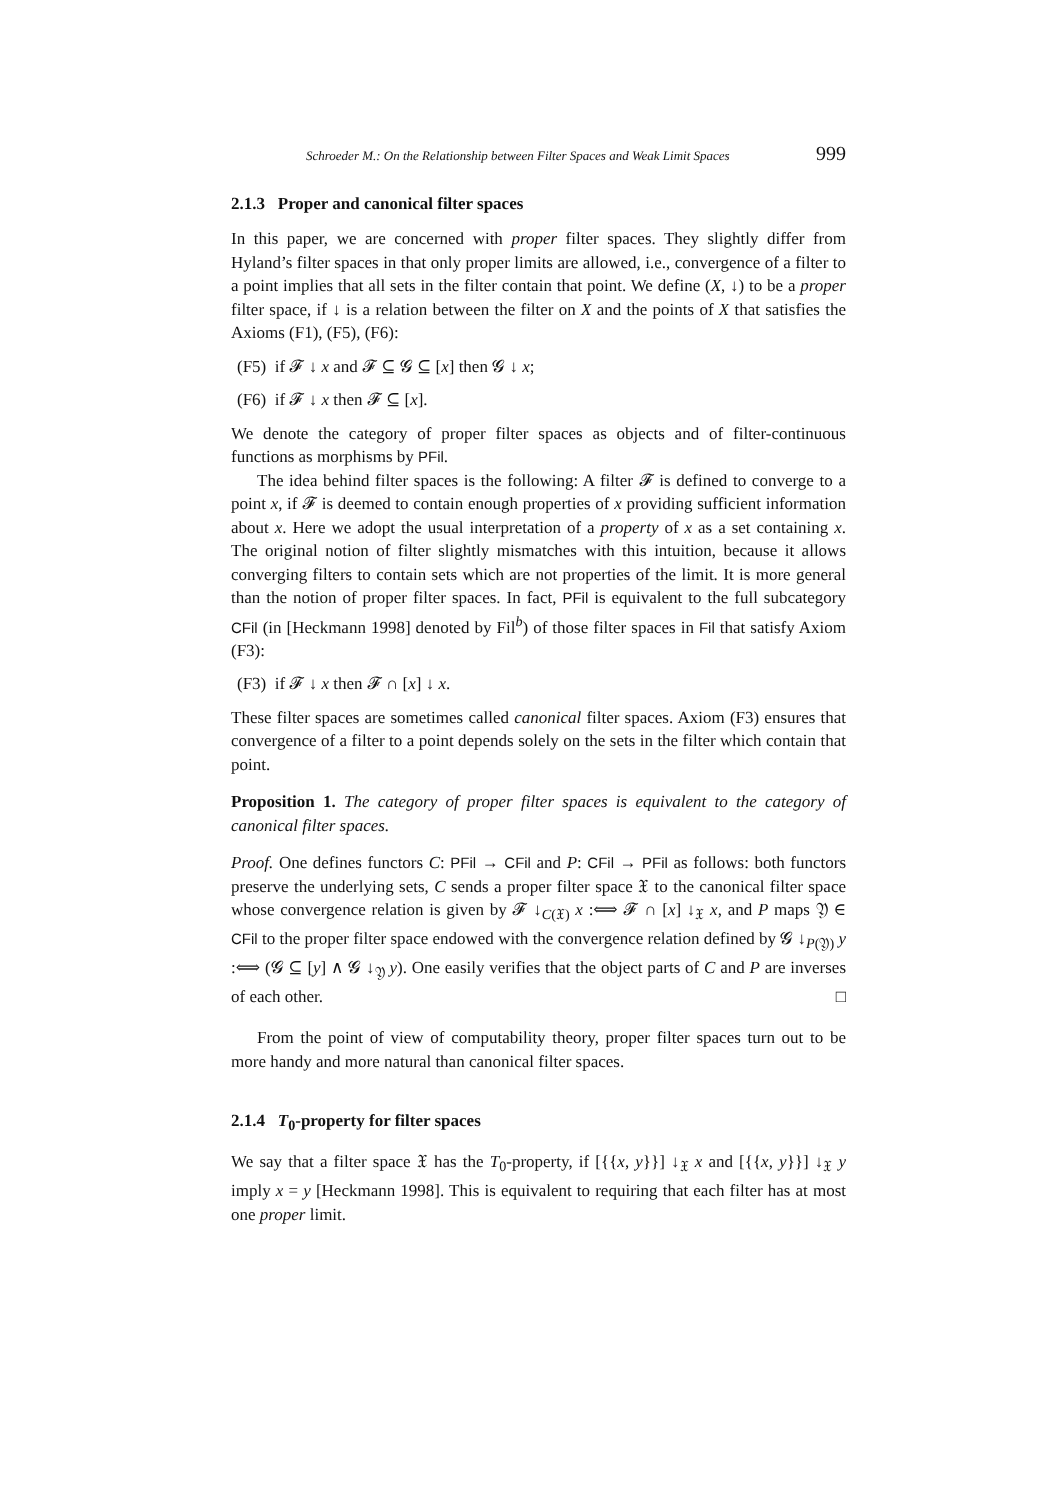Schroeder M.: On the Relationship between Filter Spaces and Weak Limit Spaces 999
2.1.3 Proper and canonical filter spaces
In this paper, we are concerned with proper filter spaces. They slightly differ from Hyland’s filter spaces in that only proper limits are allowed, i.e., convergence of a filter to a point implies that all sets in the filter contain that point. We define (X, ↓) to be a proper filter space, if ↓ is a relation between the filter on X and the points of X that satisfies the Axioms (F1), (F5), (F6):
(F5) if 𝓕 ↓ x and 𝓕 ⊆ 𝓖 ⊆ [x] then 𝓖 ↓ x;
(F6) if 𝓕 ↓ x then 𝓕 ⊆ [x].
We denote the category of proper filter spaces as objects and of filter-continuous functions as morphisms by PFil.
The idea behind filter spaces is the following: A filter 𝓕 is defined to converge to a point x, if 𝓕 is deemed to contain enough properties of x providing sufficient information about x. Here we adopt the usual interpretation of a property of x as a set containing x. The original notion of filter slightly mismatches with this intuition, because it allows converging filters to contain sets which are not properties of the limit. It is more general than the notion of proper filter spaces. In fact, PFil is equivalent to the full subcategory CFil (in [Heckmann 1998] denoted by Fil<sup>b</sup>) of those filter spaces in Fil that satisfy Axiom (F3):
(F3) if 𝓕 ↓ x then 𝓕 ∩ [x] ↓ x.
These filter spaces are sometimes called canonical filter spaces. Axiom (F3) ensures that convergence of a filter to a point depends solely on the sets in the filter which contain that point.
Proposition 1. The category of proper filter spaces is equivalent to the category of canonical filter spaces.
Proof. One defines functors C: PFil → CFil and P: CFil → PFil as follows: both functors preserve the underlying sets, C sends a proper filter space 𝔛 to the canonical filter space whose convergence relation is given by 𝓕 ↓<sub>C(𝔛)</sub> x :⟺ 𝓕 ∩ [x] ↓<sub>𝔛</sub> x, and P maps 𝔜 ∈ CFil to the proper filter space endowed with the convergence relation defined by 𝓖 ↓<sub>P(𝔜)</sub> y :⟺ (𝓖 ⊆ [y] ∧ 𝓖 ↓<sub>𝔜</sub> y). One easily verifies that the object parts of C and P are inverses of each other. □
From the point of view of computability theory, proper filter spaces turn out to be more handy and more natural than canonical filter spaces.
2.1.4 T<sub>0</sub>-property for filter spaces
We say that a filter space 𝔛 has the T<sub>0</sub>-property, if [{{x, y}}] ↓<sub>𝔛</sub> x and [{{x, y}}] ↓<sub>𝔛</sub> y imply x = y [Heckmann 1998]. This is equivalent to requiring that each filter has at most one proper limit.